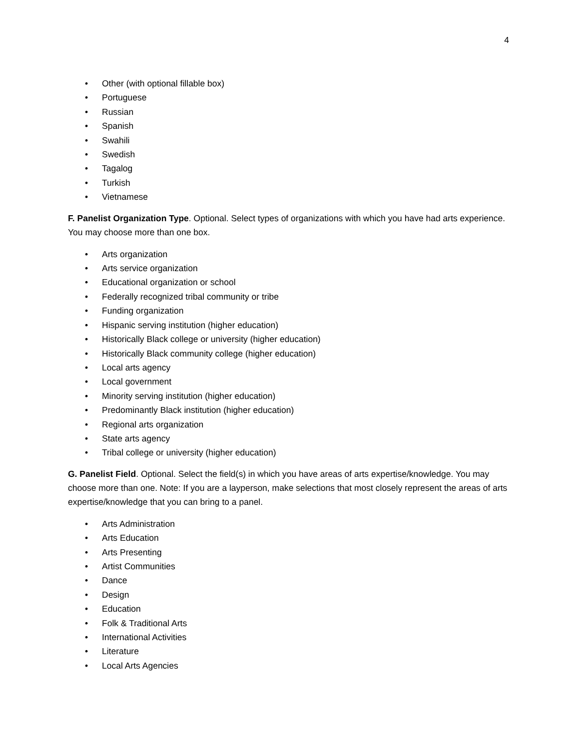4
• Other (with optional fillable box)
• Portuguese
• Russian
• Spanish
• Swahili
• Swedish
• Tagalog
• Turkish
• Vietnamese
F. Panelist Organization Type. Optional. Select types of organizations with which you have had arts experience. You may choose more than one box.
• Arts organization
• Arts service organization
• Educational organization or school
• Federally recognized tribal community or tribe
• Funding organization
• Hispanic serving institution (higher education)
• Historically Black college or university (higher education)
• Historically Black community college (higher education)
• Local arts agency
• Local government
• Minority serving institution (higher education)
• Predominantly Black institution (higher education)
• Regional arts organization
• State arts agency
• Tribal college or university (higher education)
G. Panelist Field. Optional. Select the field(s) in which you have areas of arts expertise/knowledge. You may choose more than one. Note: If you are a layperson, make selections that most closely represent the areas of arts expertise/knowledge that you can bring to a panel.
• Arts Administration
• Arts Education
• Arts Presenting
• Artist Communities
• Dance
• Design
• Education
• Folk & Traditional Arts
• International Activities
• Literature
• Local Arts Agencies